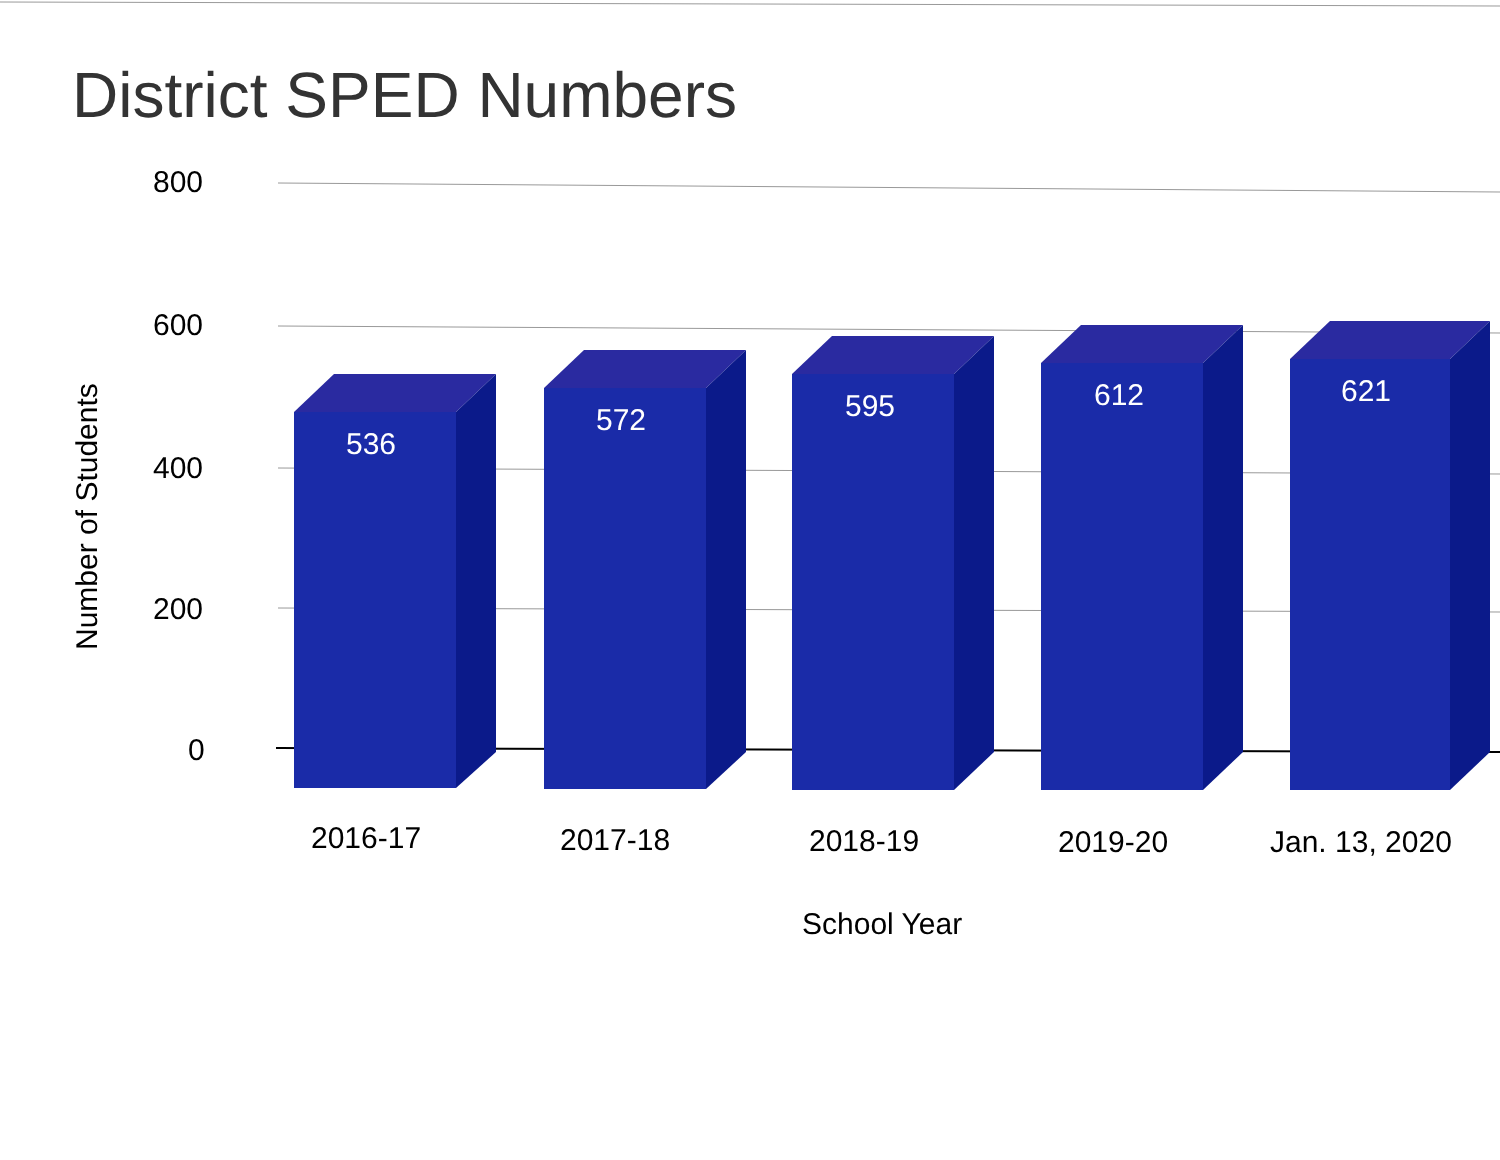District SPED Numbers
800
600
400
200
0
Number of Students
536
572 595 612 621
2016-17 2017-18 2018-19 2019-20 Jan. 13, 2020
School Year